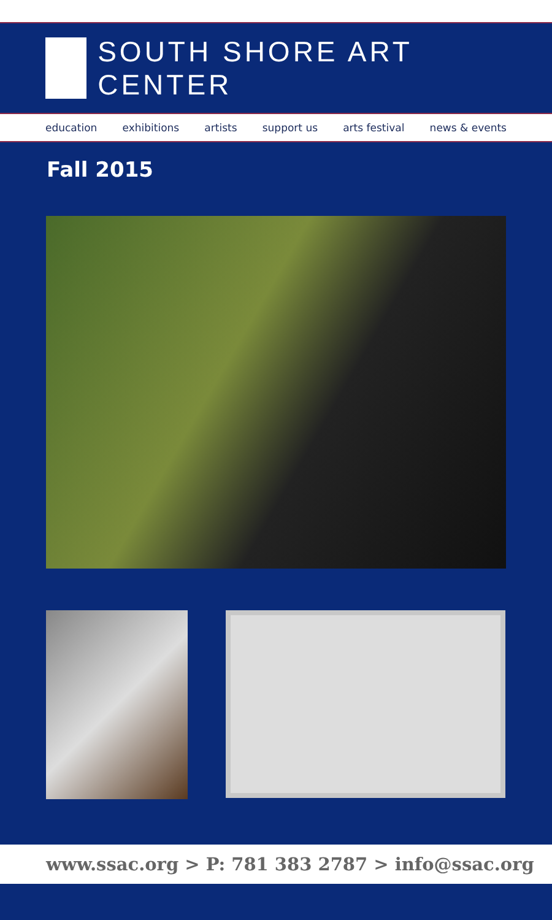SOUTH SHORE ART CENTER
education exhibitions artists support us arts festival news & events
Fall 2015
www.ssac.org > P: 781 383 2787 > info@ssac.org